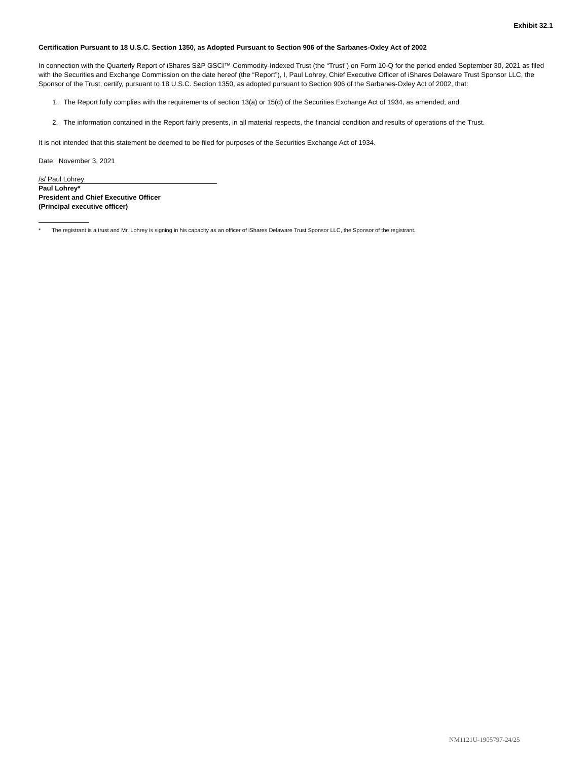Exhibit 32.1
Certification Pursuant to 18 U.S.C. Section 1350, as Adopted Pursuant to Section 906 of the Sarbanes-Oxley Act of 2002
In connection with the Quarterly Report of iShares S&P GSCI™ Commodity-Indexed Trust (the “Trust”) on Form 10-Q for the period ended September 30, 2021 as filed with the Securities and Exchange Commission on the date hereof (the “Report”), I, Paul Lohrey, Chief Executive Officer of iShares Delaware Trust Sponsor LLC, the Sponsor of the Trust, certify, pursuant to 18 U.S.C. Section 1350, as adopted pursuant to Section 906 of the Sarbanes-Oxley Act of 2002, that:
1. The Report fully complies with the requirements of section 13(a) or 15(d) of the Securities Exchange Act of 1934, as amended; and
2. The information contained in the Report fairly presents, in all material respects, the financial condition and results of operations of the Trust.
It is not intended that this statement be deemed to be filed for purposes of the Securities Exchange Act of 1934.
Date: November 3, 2021
/s/ Paul Lohrey
Paul Lohrey*
President and Chief Executive Officer
(Principal executive officer)
* The registrant is a trust and Mr. Lohrey is signing in his capacity as an officer of iShares Delaware Trust Sponsor LLC, the Sponsor of the registrant.
NM1121U-1905797-24/25